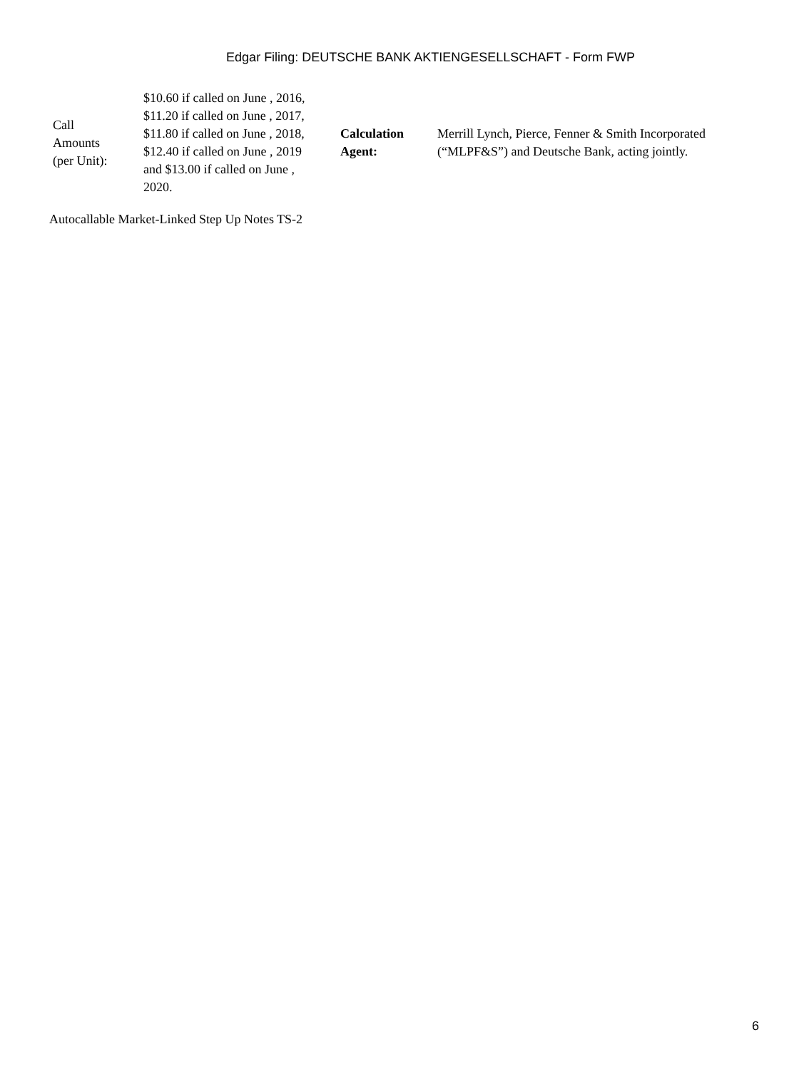Edgar Filing: DEUTSCHE BANK AKTIENGESELLSCHAFT - Form FWP
| Call Amounts (per Unit): | $10.60 if called on June , 2016, $11.20 if called on June , 2017, $11.80 if called on June , 2018, $12.40 if called on June , 2019 and $13.00 if called on June , 2020. | Calculation Agent: | Merrill Lynch, Pierce, Fenner & Smith Incorporated (“MLPF&S”) and Deutsche Bank, acting jointly. |
Autocallable Market-Linked Step Up Notes TS-2
6